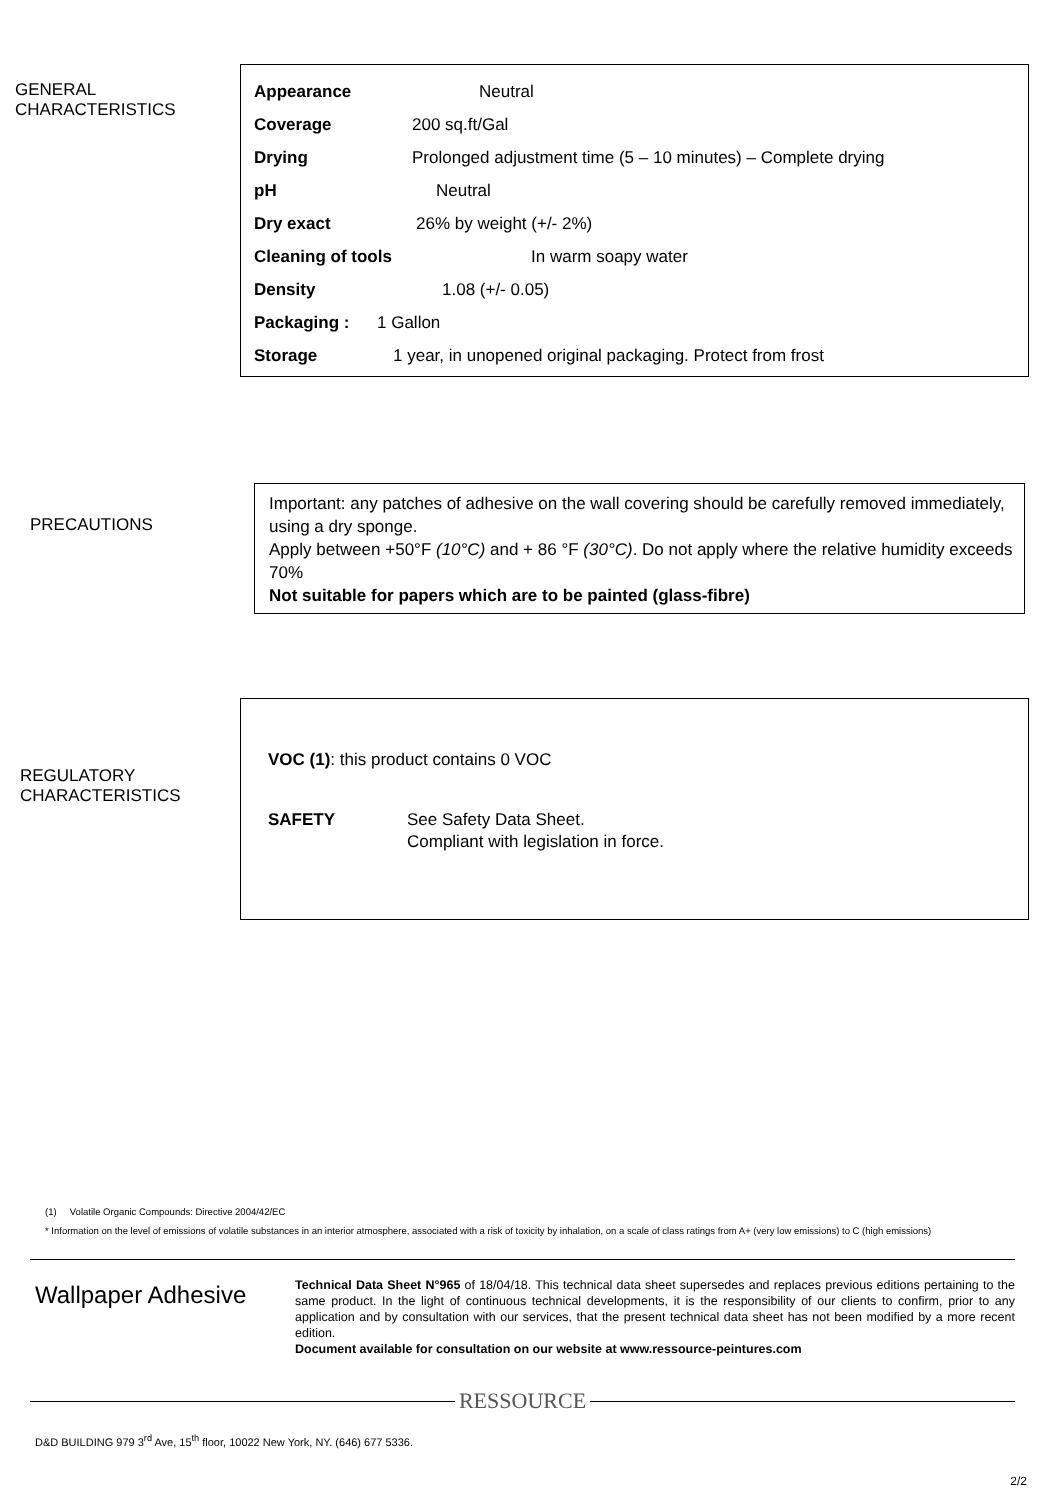GENERAL
CHARACTERISTICS
Appearance Neutral
Coverage 200 sq.ft/Gal
Drying Prolonged adjustment time (5 – 10 minutes) – Complete drying
pH Neutral
Dry exact 26% by weight (+/- 2%)
Cleaning of tools In warm soapy water
Density 1.08 (+/- 0.05)
Packaging : 1 Gallon
Storage 1 year, in unopened original packaging. Protect from frost
PRECAUTIONS
Important: any patches of adhesive on the wall covering should be carefully removed immediately, using a dry sponge.
Apply between +50°F (10°C) and + 86 °F (30°C). Do not apply where the relative humidity exceeds 70%
Not suitable for papers which are to be painted (glass-fibre)
REGULATORY
CHARACTERISTICS
VOC (1): this product contains 0 VOC
SAFETY See Safety Data Sheet.
Compliant with legislation in force.
(1) Volatile Organic Compounds: Directive 2004/42/EC
* Information on the level of emissions of volatile substances in an interior atmosphere, associated with a risk of toxicity by inhalation, on a scale of class ratings from A+ (very low emissions) to C (high emissions)
Wallpaper Adhesive
Technical Data Sheet N°965 of 18/04/18. This technical data sheet supersedes and replaces previous editions pertaining to the same product. In the light of continuous technical developments, it is the responsibility of our clients to confirm, prior to any application and by consultation with our services, that the present technical data sheet has not been modified by a more recent edition.
Document available for consultation on our website at www.ressource-peintures.com
RESSOURCE
D&D BUILDING 979 3<sup>rd</sup> Ave, 15<sup>th</sup> floor, 10022 New York, NY. (646) 677 5336.
2/2